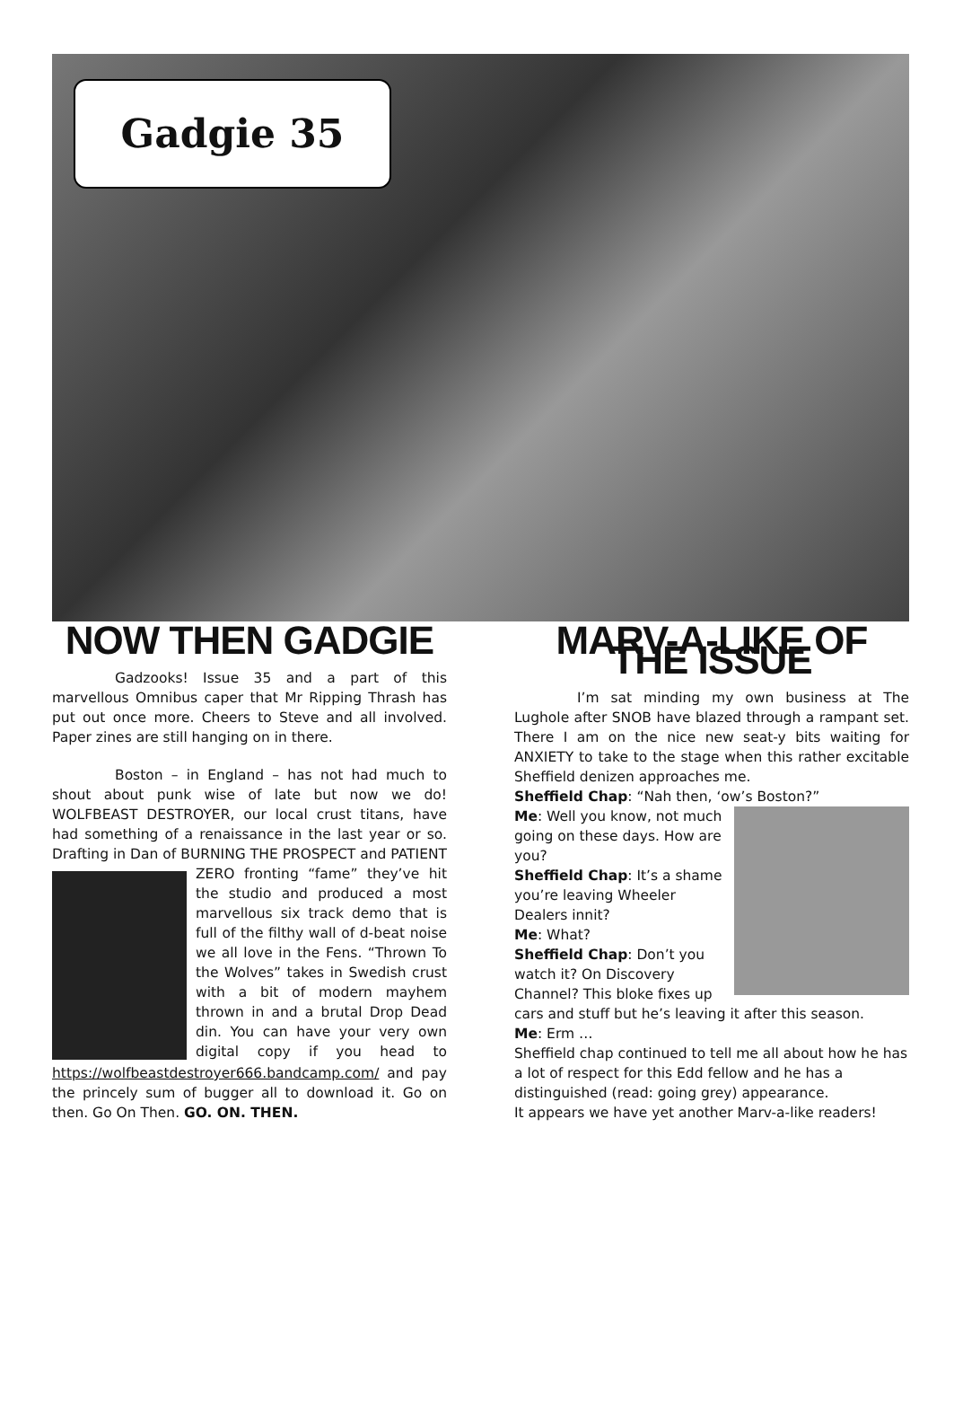Gadgie 35
NOW THEN GADGIE
Gadzooks! Issue 35 and a part of this marvellous Omnibus caper that Mr Ripping Thrash has put out once more. Cheers to Steve and all involved. Paper zines are still hanging on in there.
Boston – in England – has not had much to shout about punk wise of late but now we do! WOLFBEAST DESTROYER, our local crust titans, have had something of a renaissance in the last year or so. Drafting in Dan of BURNING THE PROSPECT and PATIENT ZERO fronting “fame” they’ve hit the studio and produced a most marvellous six track demo that is full of the filthy wall of d-beat noise we all love in the Fens. “Thrown To the Wolves” takes in Swedish crust with a bit of modern mayhem thrown in and a brutal Drop Dead din. You can have your very own digital copy if you head to https://wolfbeastdestroyer666.bandcamp.com/ and pay the princely sum of bugger all to download it. Go on then. Go On Then. GO. ON. THEN.
MARV-A-LIKE OF THE ISSUE
I’m sat minding my own business at The Lughole after SNOB have blazed through a rampant set. There I am on the nice new seat-y bits waiting for ANXIETY to take to the stage when this rather excitable Sheffield denizen approaches me.
Sheffield Chap: “Nah then, ‘ow’s Boston?”
Me: Well you know, not much going on these days. How are you?
Sheffield Chap: It’s a shame you’re leaving Wheeler Dealers innit?
Me: What?
Sheffield Chap: Don’t you watch it? On Discovery Channel? This bloke fixes up cars and stuff but he’s leaving it after this season.
Me: Erm …
Sheffield chap continued to tell me all about how he has a lot of respect for this Edd fellow and he has a distinguished (read: going grey) appearance.
It appears we have yet another Marv-a-like readers!